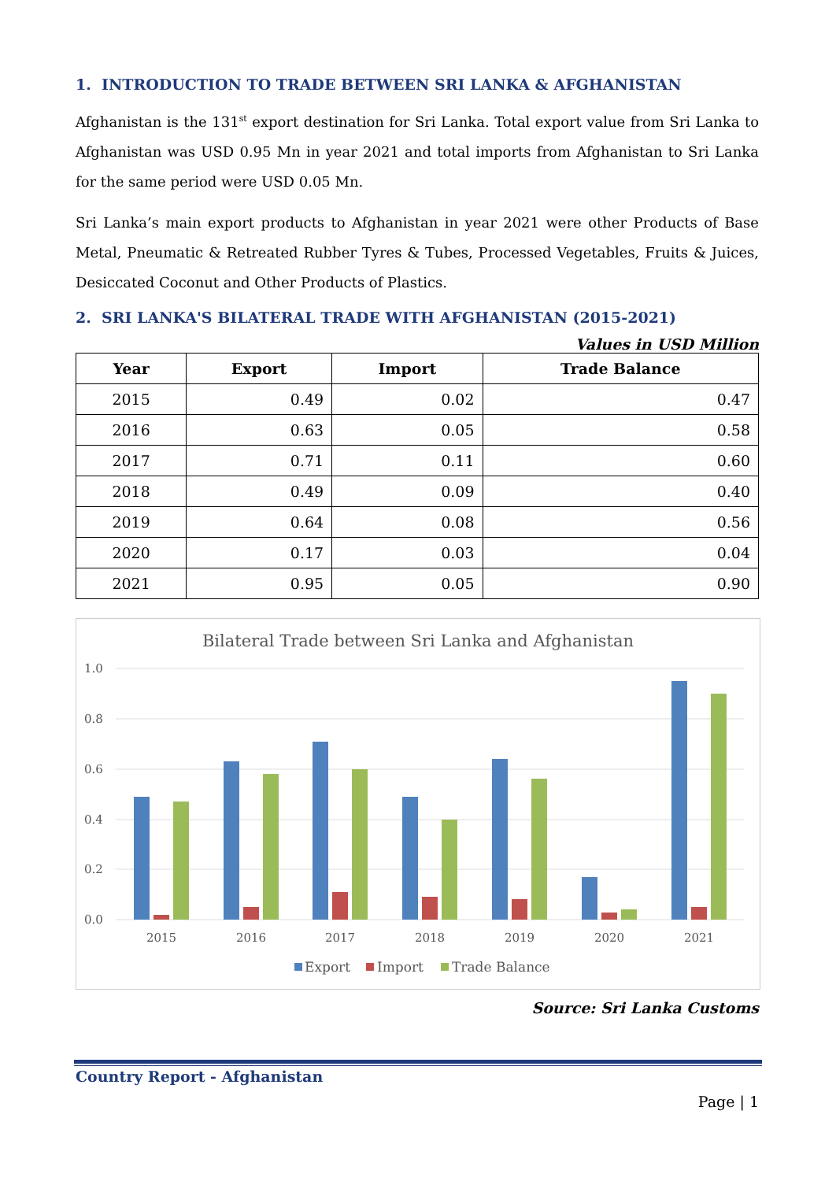1. INTRODUCTION TO TRADE BETWEEN SRI LANKA & AFGHANISTAN
Afghanistan is the 131<sup>st</sup> export destination for Sri Lanka. Total export value from Sri Lanka to Afghanistan was USD 0.95 Mn in year 2021 and total imports from Afghanistan to Sri Lanka for the same period were USD 0.05 Mn.
Sri Lanka’s main export products to Afghanistan in year 2021 were other Products of Base Metal, Pneumatic & Retreated Rubber Tyres & Tubes, Processed Vegetables, Fruits & Juices, Desiccated Coconut and Other Products of Plastics.
2. SRI LANKA'S BILATERAL TRADE WITH AFGHANISTAN (2015-2021)
Values in USD Million
| Year | Export | Import | Trade Balance |
| --- | --- | --- | --- |
| 2015 | 0.49 | 0.02 | 0.47 |
| 2016 | 0.63 | 0.05 | 0.58 |
| 2017 | 0.71 | 0.11 | 0.60 |
| 2018 | 0.49 | 0.09 | 0.40 |
| 2019 | 0.64 | 0.08 | 0.56 |
| 2020 | 0.17 | 0.03 | 0.04 |
| 2021 | 0.95 | 0.05 | 0.90 |
Bilateral Trade between Sri Lanka and Afghanistan
1.0
0.8
0.6
0.4
0.2
0.0
2015
2016
2017
2018
2019
2020
2021
Export
Import
Trade Balance
Source: Sri Lanka Customs
Country Report - Afghanistan
Page | 1